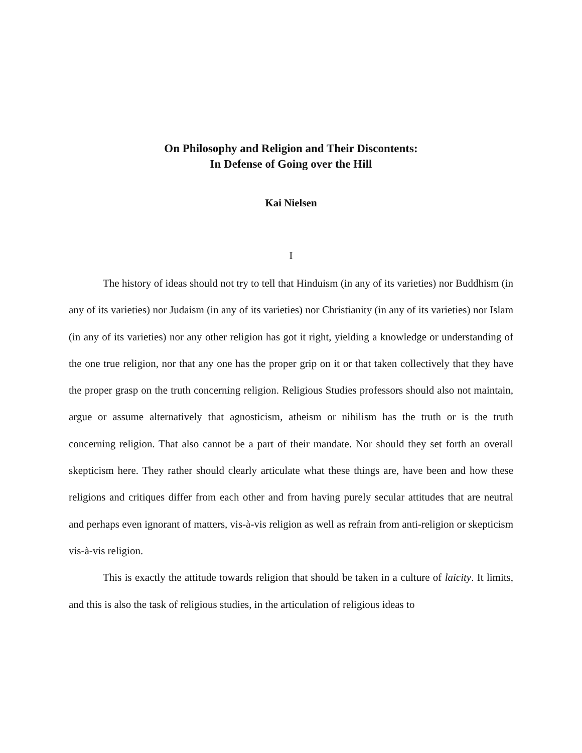On Philosophy and Religion and Their Discontents:
In Defense of Going over the Hill
Kai Nielsen
I
The history of ideas should not try to tell that Hinduism (in any of its varieties) nor Buddhism (in any of its varieties) nor Judaism (in any of its varieties) nor Christianity (in any of its varieties) nor Islam (in any of its varieties) nor any other religion has got it right, yielding a knowledge or understanding of the one true religion, nor that any one has the proper grip on it or that taken collectively that they have the proper grasp on the truth concerning religion. Religious Studies professors should also not maintain, argue or assume alternatively that agnosticism, atheism or nihilism has the truth or is the truth concerning religion. That also cannot be a part of their mandate. Nor should they set forth an overall skepticism here. They rather should clearly articulate what these things are, have been and how these religions and critiques differ from each other and from having purely secular attitudes that are neutral and perhaps even ignorant of matters, vis-à-vis religion as well as refrain from anti-religion or skepticism vis-à-vis religion.
This is exactly the attitude towards religion that should be taken in a culture of laicity. It limits, and this is also the task of religious studies, in the articulation of religious ideas to